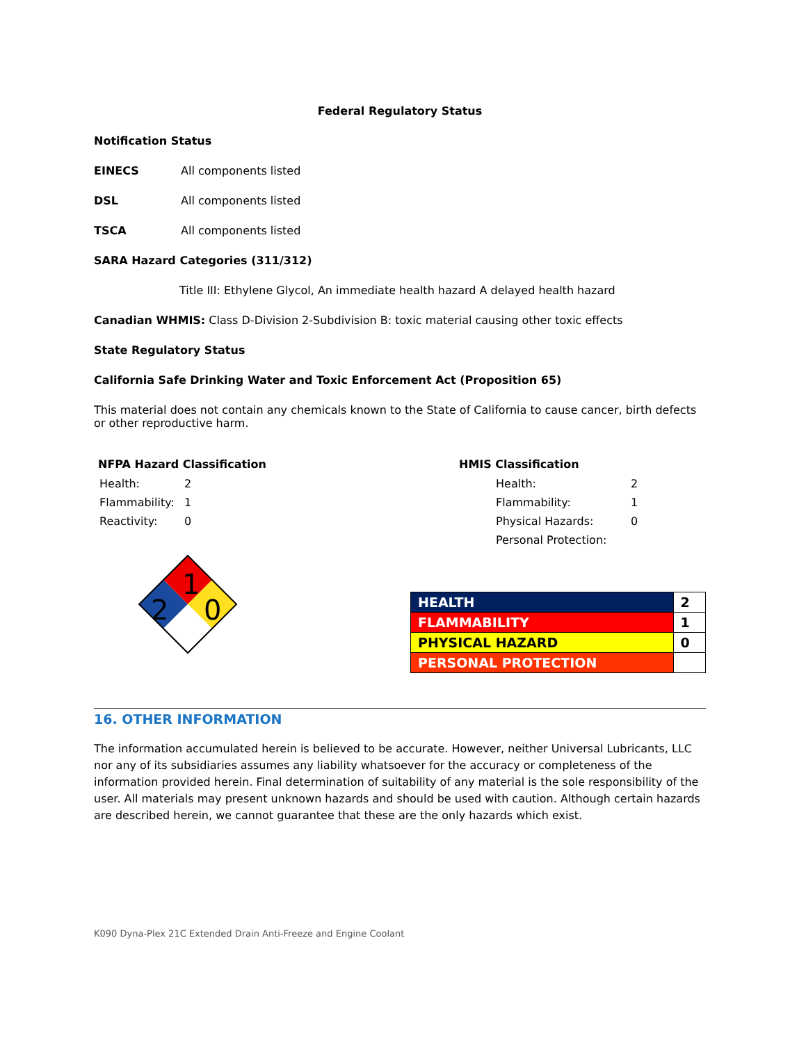Federal Regulatory Status
Notification Status
EINECS All components listed
DSL All components listed
TSCA All components listed
SARA Hazard Categories (311/312)
Title III: Ethylene Glycol, An immediate health hazard A delayed health hazard
Canadian WHMIS: Class D-Division 2-Subdivision B: toxic material causing other toxic effects
State Regulatory Status
California Safe Drinking Water and Toxic Enforcement Act (Proposition 65)
This material does not contain any chemicals known to the State of California to cause cancer, birth defects or other reproductive harm.
NFPA Hazard Classification
| Health: | 2 |
| Flammability: | 1 |
| Reactivity: | 0 |
1
2
0
HMIS Classification
| Health: | 2 |
| Flammability: | 1 |
| Physical Hazards: | 0 |
| Personal Protection: | |
| HEALTH | 2 |
| FLAMMABILITY | 1 |
| PHYSICAL HAZARD | 0 |
| PERSONAL PROTECTION | |
16. OTHER INFORMATION
The information accumulated herein is believed to be accurate. However, neither Universal Lubricants, LLC nor any of its subsidiaries assumes any liability whatsoever for the accuracy or completeness of the information provided herein. Final determination of suitability of any material is the sole responsibility of the user. All materials may present unknown hazards and should be used with caution. Although certain hazards are described herein, we cannot guarantee that these are the only hazards which exist.
K090 Dyna-Plex 21C Extended Drain Anti-Freeze and Engine Coolant